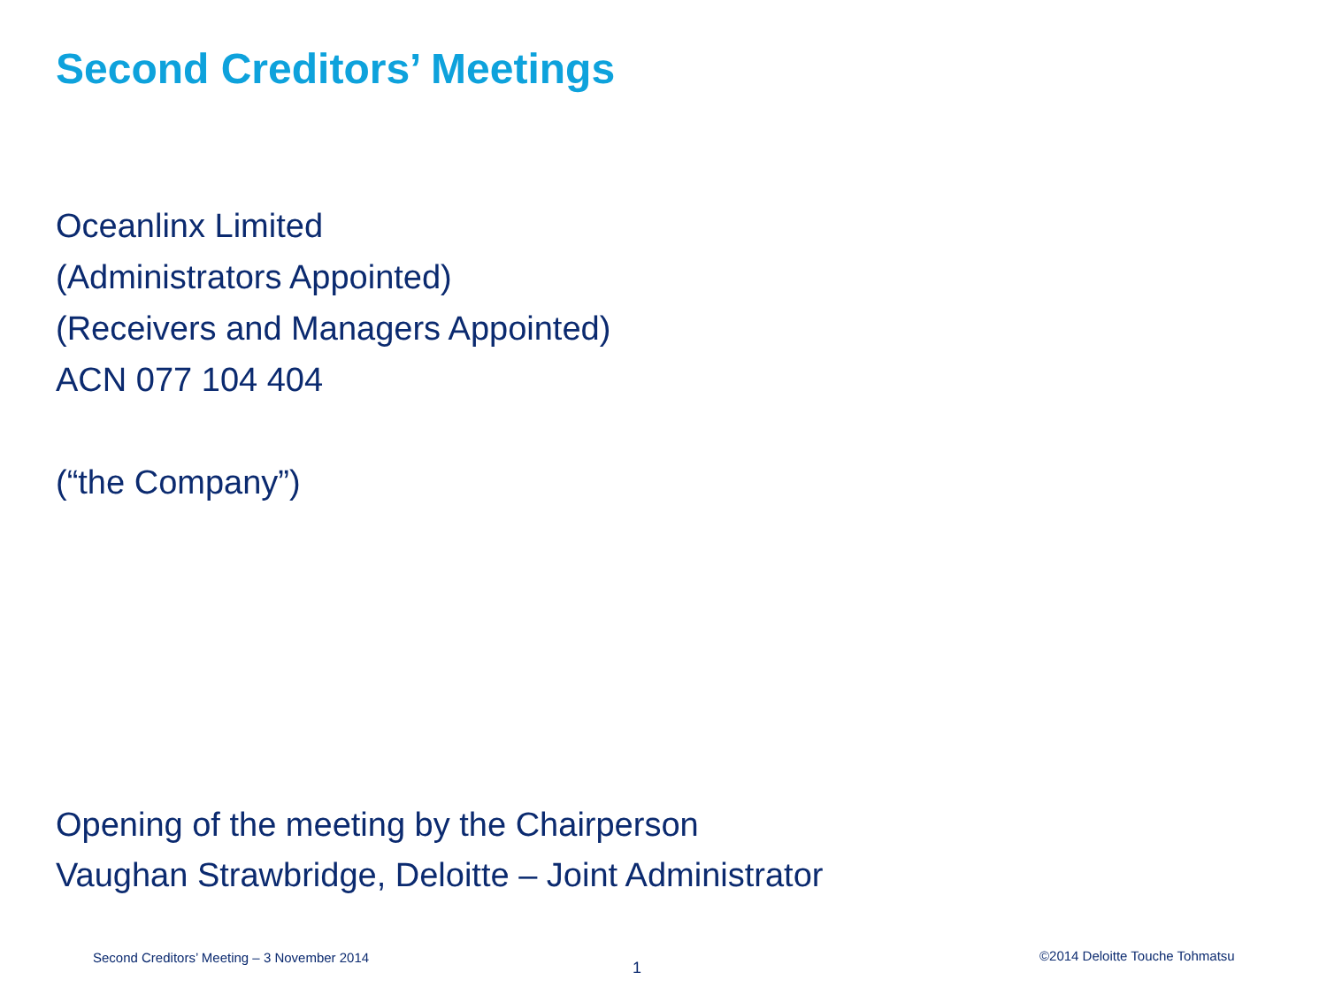Second Creditors’ Meetings
Oceanlinx Limited
(Administrators Appointed)
(Receivers and Managers Appointed)
ACN 077 104 404
(“the Company”)
Opening of the meeting by the Chairperson
Vaughan Strawbridge, Deloitte – Joint Administrator
Second Creditors’ Meeting – 3 November 2014
1
©2014 Deloitte Touche Tohmatsu